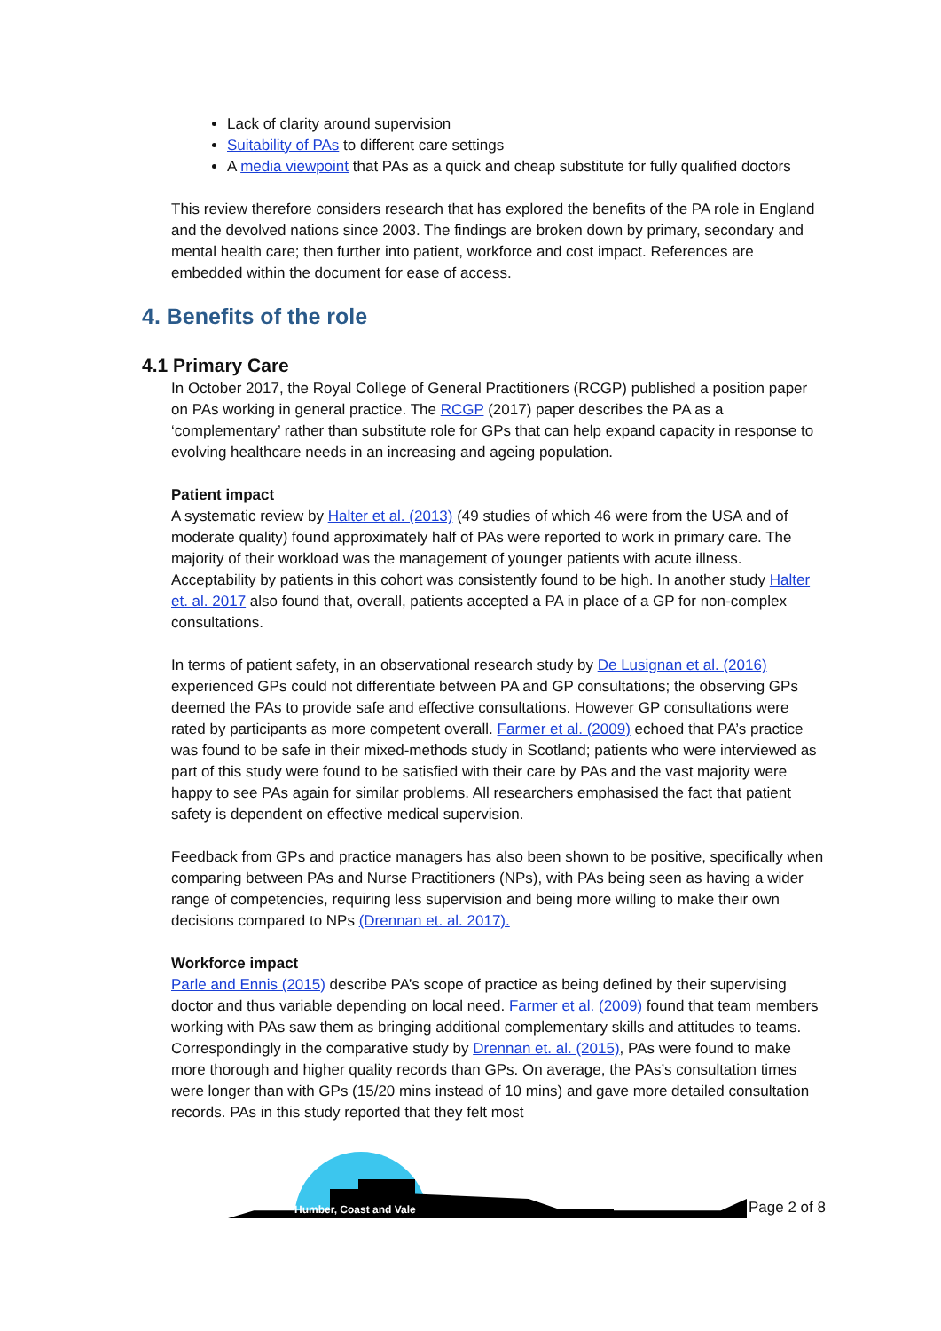Lack of clarity around supervision
Suitability of PAs to different care settings
A media viewpoint that PAs as a quick and cheap substitute for fully qualified doctors
This review therefore considers research that has explored the benefits of the PA role in England and the devolved nations since 2003. The findings are broken down by primary, secondary and mental health care; then further into patient, workforce and cost impact. References are embedded within the document for ease of access.
4. Benefits of the role
4.1 Primary Care
In October 2017, the Royal College of General Practitioners (RCGP) published a position paper on PAs working in general practice. The RCGP (2017) paper describes the PA as a ‘complementary’ rather than substitute role for GPs that can help expand capacity in response to evolving healthcare needs in an increasing and ageing population.
Patient impact
A systematic review by Halter et al. (2013) (49 studies of which 46 were from the USA and of moderate quality) found approximately half of PAs were reported to work in primary care. The majority of their workload was the management of younger patients with acute illness. Acceptability by patients in this cohort was consistently found to be high. In another study Halter et. al. 2017 also found that, overall, patients accepted a PA in place of a GP for non-complex consultations.
In terms of patient safety, in an observational research study by De Lusignan et al. (2016) experienced GPs could not differentiate between PA and GP consultations; the observing GPs deemed the PAs to provide safe and effective consultations. However GP consultations were rated by participants as more competent overall. Farmer et al. (2009) echoed that PA’s practice was found to be safe in their mixed-methods study in Scotland; patients who were interviewed as part of this study were found to be satisfied with their care by PAs and the vast majority were happy to see PAs again for similar problems. All researchers emphasised the fact that patient safety is dependent on effective medical supervision.
Feedback from GPs and practice managers has also been shown to be positive, specifically when comparing between PAs and Nurse Practitioners (NPs), with PAs being seen as having a wider range of competencies, requiring less supervision and being more willing to make their own decisions compared to NPs (Drennan et. al. 2017).
Workforce impact
Parle and Ennis (2015) describe PA’s scope of practice as being defined by their supervising doctor and thus variable depending on local need. Farmer et al. (2009) found that team members working with PAs saw them as bringing additional complementary skills and attitudes to teams. Correspondingly in the comparative study by Drennan et. al. (2015), PAs were found to make more thorough and higher quality records than GPs. On average, the PAs’s consultation times were longer than with GPs (15/20 mins instead of 10 mins) and gave more detailed consultation records. PAs in this study reported that they felt most
Humber, Coast and Vale
Page 2 of 8